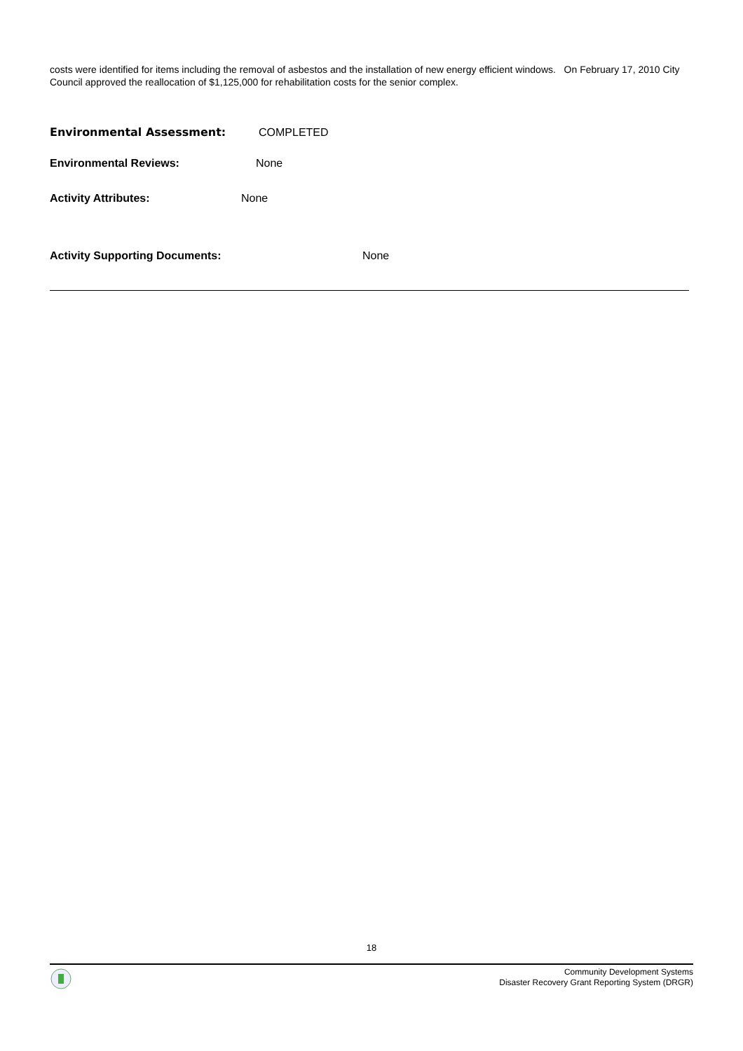costs were identified for items including the removal of asbestos and the installation of new energy efficient windows. On February 17, 2010 City Council approved the reallocation of $1,125,000 for rehabilitation costs for the senior complex.
Environmental Assessment: COMPLETED
Environmental Reviews: None
Activity Attributes: None
Activity Supporting Documents: None
18
Community Development Systems
Disaster Recovery Grant Reporting System (DRGR)